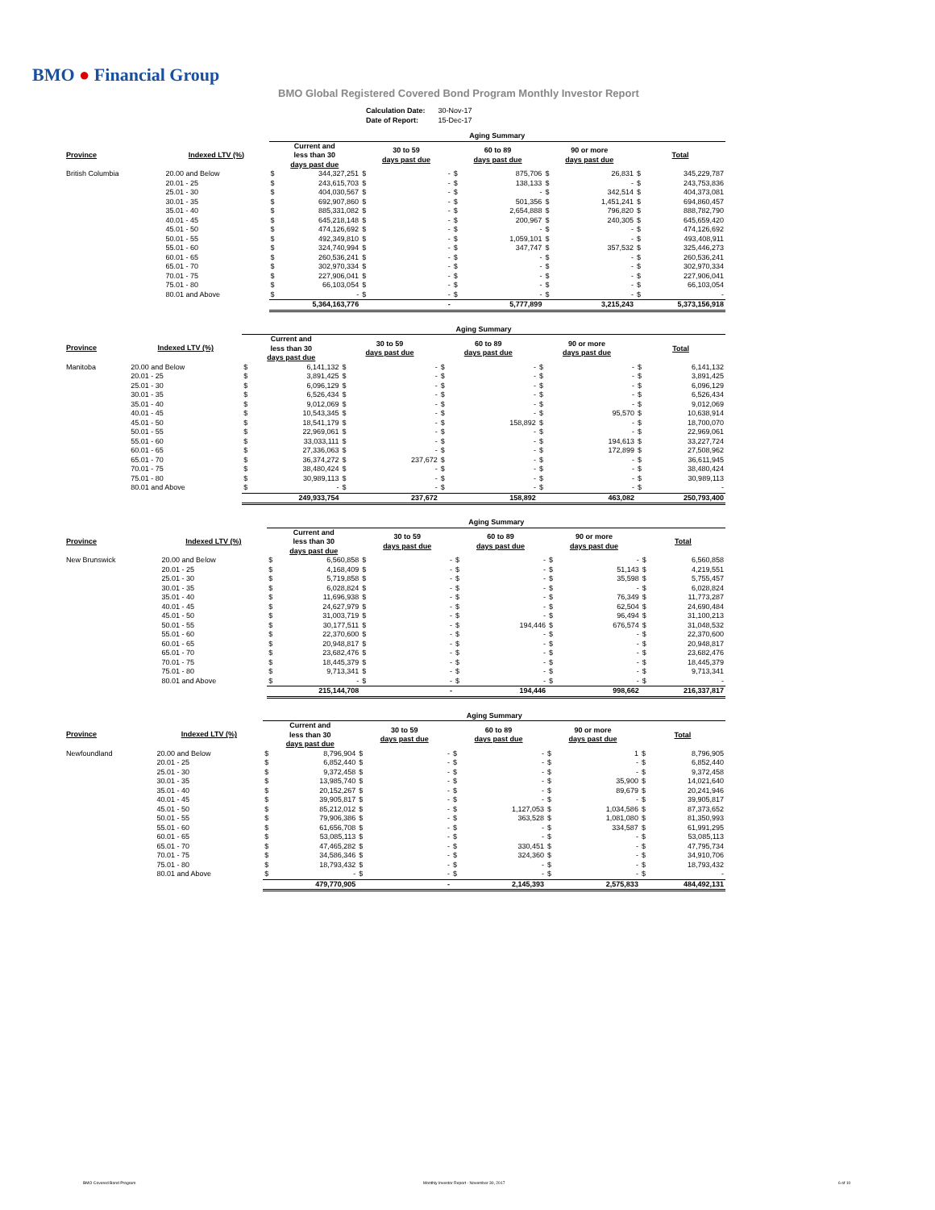BMO ● Financial Group
BMO Global Registered Covered Bond Program Monthly Investor Report
| Calculation Date: | 30-Nov-17 |
| Date of Report: | 15-Dec-17 |
| | | Aging Summary | | | | | | | | | |
| --- | --- | --- | --- | --- | --- | --- | --- | --- | --- | --- | --- |
| Province | Indexed LTV (%) | Current and less than 30 days past due | | 30 to 59 days past due | | 60 to 89 days past due | | 90 or more days past due | | Total | |
| British Columbia | 20.00 and Below | $ | 344,327,251 | $ | - | $ | 875,706 | $ | 26,831 | $ | 345,229,787 |
| | 20.01 - 25 | $ | 243,615,703 | $ | - | $ | 138,133 | $ | - | $ | 243,753,836 |
| | 25.01 - 30 | $ | 404,030,567 | $ | - | $ | - | $ | 342,514 | $ | 404,373,081 |
| | 30.01 - 35 | $ | 692,907,860 | $ | - | $ | 501,356 | $ | 1,451,241 | $ | 694,860,457 |
| | 35.01 - 40 | $ | 885,331,082 | $ | - | $ | 2,654,888 | $ | 796,820 | $ | 888,782,790 |
| | 40.01 - 45 | $ | 645,218,148 | $ | - | $ | 200,967 | $ | 240,305 | $ | 645,659,420 |
| | 45.01 - 50 | $ | 474,126,692 | $ | - | $ | - | $ | - | $ | 474,126,692 |
| | 50.01 - 55 | $ | 492,349,810 | $ | - | $ | 1,059,101 | $ | - | $ | 493,408,911 |
| | 55.01 - 60 | $ | 324,740,994 | $ | - | $ | 347,747 | $ | 357,532 | $ | 325,446,273 |
| | 60.01 - 65 | $ | 260,536,241 | $ | - | $ | - | $ | - | $ | 260,536,241 |
| | 65.01 - 70 | $ | 302,970,334 | $ | - | $ | - | $ | - | $ | 302,970,334 |
| | 70.01 - 75 | $ | 227,906,041 | $ | - | $ | - | $ | - | $ | 227,906,041 |
| | 75.01 - 80 | $ | 66,103,054 | $ | - | $ | - | $ | - | $ | 66,103,054 |
| | 80.01 and Above | $ | - | $ | - | $ | - | $ | - | $ | - |
| | | 5,364,163,776 | | - | | 5,777,899 | | 3,215,243 | | 5,373,156,918 | |
| | | Aging Summary | | | | | | | | | |
| --- | --- | --- | --- | --- | --- | --- | --- | --- | --- | --- | --- |
| Province | Indexed LTV (%) | Current and less than 30 days past due | | 30 to 59 days past due | | 60 to 89 days past due | | 90 or more days past due | | Total | |
| Manitoba | 20.00 and Below | $ | 6,141,132 | $ | - | $ | - | $ | - | $ | 6,141,132 |
| | 20.01 - 25 | $ | 3,891,425 | $ | - | $ | - | $ | - | $ | 3,891,425 |
| | 25.01 - 30 | $ | 6,096,129 | $ | - | $ | - | $ | - | $ | 6,096,129 |
| | 30.01 - 35 | $ | 6,526,434 | $ | - | $ | - | $ | - | $ | 6,526,434 |
| | 35.01 - 40 | $ | 9,012,069 | $ | - | $ | - | $ | - | $ | 9,012,069 |
| | 40.01 - 45 | $ | 10,543,345 | $ | - | $ | - | $ | 95,570 | $ | 10,638,914 |
| | 45.01 - 50 | $ | 18,541,179 | $ | - | $ | 158,892 | $ | - | $ | 18,700,070 |
| | 50.01 - 55 | $ | 22,969,061 | $ | - | $ | - | $ | - | $ | 22,969,061 |
| | 55.01 - 60 | $ | 33,033,111 | $ | - | $ | - | $ | 194,613 | $ | 33,227,724 |
| | 60.01 - 65 | $ | 27,336,063 | $ | - | $ | - | $ | 172,899 | $ | 27,508,962 |
| | 65.01 - 70 | $ | 36,374,272 | $ | 237,672 | $ | - | $ | - | $ | 36,611,945 |
| | 70.01 - 75 | $ | 38,480,424 | $ | - | $ | - | $ | - | $ | 38,480,424 |
| | 75.01 - 80 | $ | 30,989,113 | $ | - | $ | - | $ | - | $ | 30,989,113 |
| | 80.01 and Above | $ | - | $ | - | $ | - | $ | - | $ | - |
| | | 249,933,754 | | 237,672 | | 158,892 | | 463,082 | | 250,793,400 | |
| | | Aging Summary | | | | | | | | | |
| --- | --- | --- | --- | --- | --- | --- | --- | --- | --- | --- | --- |
| Province | Indexed LTV (%) | Current and less than 30 days past due | | 30 to 59 days past due | | 60 to 89 days past due | | 90 or more days past due | | Total | |
| New Brunswick | 20.00 and Below | $ | 6,560,858 | $ | - | $ | - | $ | - | $ | 6,560,858 |
| | 20.01 - 25 | $ | 4,168,409 | $ | - | $ | - | $ | 51,143 | $ | 4,219,551 |
| | 25.01 - 30 | $ | 5,719,858 | $ | - | $ | - | $ | 35,598 | $ | 5,755,457 |
| | 30.01 - 35 | $ | 6,028,824 | $ | - | $ | - | $ | - | $ | 6,028,824 |
| | 35.01 - 40 | $ | 11,696,938 | $ | - | $ | - | $ | 76,349 | $ | 11,773,287 |
| | 40.01 - 45 | $ | 24,627,979 | $ | - | $ | - | $ | 62,504 | $ | 24,690,484 |
| | 45.01 - 50 | $ | 31,003,719 | $ | - | $ | - | $ | 96,494 | $ | 31,100,213 |
| | 50.01 - 55 | $ | 30,177,511 | $ | - | $ | 194,446 | $ | 676,574 | $ | 31,048,532 |
| | 55.01 - 60 | $ | 22,370,600 | $ | - | $ | - | $ | - | $ | 22,370,600 |
| | 60.01 - 65 | $ | 20,948,817 | $ | - | $ | - | $ | - | $ | 20,948,817 |
| | 65.01 - 70 | $ | 23,682,476 | $ | - | $ | - | $ | - | $ | 23,682,476 |
| | 70.01 - 75 | $ | 18,445,379 | $ | - | $ | - | $ | - | $ | 18,445,379 |
| | 75.01 - 80 | $ | 9,713,341 | $ | - | $ | - | $ | - | $ | 9,713,341 |
| | 80.01 and Above | $ | - | $ | - | $ | - | $ | - | $ | - |
| | | 215,144,708 | | - | | 194,446 | | 998,662 | | 216,337,817 | |
| | | Aging Summary | | | | | | | | | |
| --- | --- | --- | --- | --- | --- | --- | --- | --- | --- | --- | --- |
| Province | Indexed LTV (%) | Current and less than 30 days past due | | 30 to 59 days past due | | 60 to 89 days past due | | 90 or more days past due | | Total | |
| Newfoundland | 20.00 and Below | $ | 8,796,904 | $ | - | $ | - | $ | 1 | $ | 8,796,905 |
| | 20.01 - 25 | $ | 6,852,440 | $ | - | $ | - | $ | - | $ | 6,852,440 |
| | 25.01 - 30 | $ | 9,372,458 | $ | - | $ | - | $ | - | $ | 9,372,458 |
| | 30.01 - 35 | $ | 13,985,740 | $ | - | $ | - | $ | 35,900 | $ | 14,021,640 |
| | 35.01 - 40 | $ | 20,152,267 | $ | - | $ | - | $ | 89,679 | $ | 20,241,946 |
| | 40.01 - 45 | $ | 39,905,817 | $ | - | $ | - | $ | - | $ | 39,905,817 |
| | 45.01 - 50 | $ | 85,212,012 | $ | - | $ | 1,127,053 | $ | 1,034,586 | $ | 87,373,652 |
| | 50.01 - 55 | $ | 79,906,386 | $ | - | $ | 363,528 | $ | 1,081,080 | $ | 81,350,993 |
| | 55.01 - 60 | $ | 61,656,708 | $ | - | $ | - | $ | 334,587 | $ | 61,991,295 |
| | 60.01 - 65 | $ | 53,085,113 | $ | - | $ | - | $ | - | $ | 53,085,113 |
| | 65.01 - 70 | $ | 47,465,282 | $ | - | $ | 330,451 | $ | - | $ | 47,795,734 |
| | 70.01 - 75 | $ | 34,586,346 | $ | - | $ | 324,360 | $ | - | $ | 34,910,706 |
| | 75.01 - 80 | $ | 18,793,432 | $ | - | $ | - | $ | - | $ | 18,793,432 |
| | 80.01 and Above | $ | - | $ | - | $ | - | $ | - | $ | - |
| | | 479,770,905 | | - | | 2,145,393 | | 2,575,833 | | 484,492,131 | |
BMO Covered Bond Program Monthly Investor Report - November 30, 2017 6 of 10